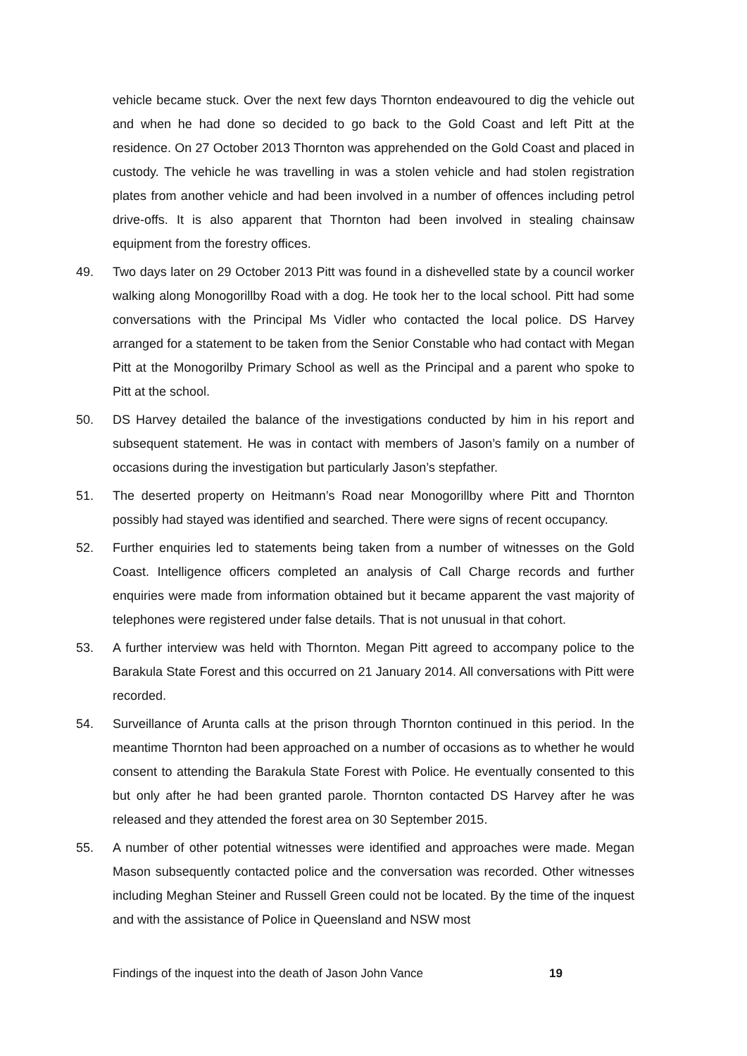vehicle became stuck. Over the next few days Thornton endeavoured to dig the vehicle out and when he had done so decided to go back to the Gold Coast and left Pitt at the residence. On 27 October 2013 Thornton was apprehended on the Gold Coast and placed in custody. The vehicle he was travelling in was a stolen vehicle and had stolen registration plates from another vehicle and had been involved in a number of offences including petrol drive-offs. It is also apparent that Thornton had been involved in stealing chainsaw equipment from the forestry offices.
49. Two days later on 29 October 2013 Pitt was found in a dishevelled state by a council worker walking along Monogorillby Road with a dog. He took her to the local school. Pitt had some conversations with the Principal Ms Vidler who contacted the local police. DS Harvey arranged for a statement to be taken from the Senior Constable who had contact with Megan Pitt at the Monogorilby Primary School as well as the Principal and a parent who spoke to Pitt at the school.
50. DS Harvey detailed the balance of the investigations conducted by him in his report and subsequent statement. He was in contact with members of Jason’s family on a number of occasions during the investigation but particularly Jason’s stepfather.
51. The deserted property on Heitmann’s Road near Monogorillby where Pitt and Thornton possibly had stayed was identified and searched. There were signs of recent occupancy.
52. Further enquiries led to statements being taken from a number of witnesses on the Gold Coast. Intelligence officers completed an analysis of Call Charge records and further enquiries were made from information obtained but it became apparent the vast majority of telephones were registered under false details. That is not unusual in that cohort.
53. A further interview was held with Thornton. Megan Pitt agreed to accompany police to the Barakula State Forest and this occurred on 21 January 2014. All conversations with Pitt were recorded.
54. Surveillance of Arunta calls at the prison through Thornton continued in this period. In the meantime Thornton had been approached on a number of occasions as to whether he would consent to attending the Barakula State Forest with Police. He eventually consented to this but only after he had been granted parole. Thornton contacted DS Harvey after he was released and they attended the forest area on 30 September 2015.
55. A number of other potential witnesses were identified and approaches were made. Megan Mason subsequently contacted police and the conversation was recorded. Other witnesses including Meghan Steiner and Russell Green could not be located. By the time of the inquest and with the assistance of Police in Queensland and NSW most
Findings of the inquest into the death of Jason John Vance 19